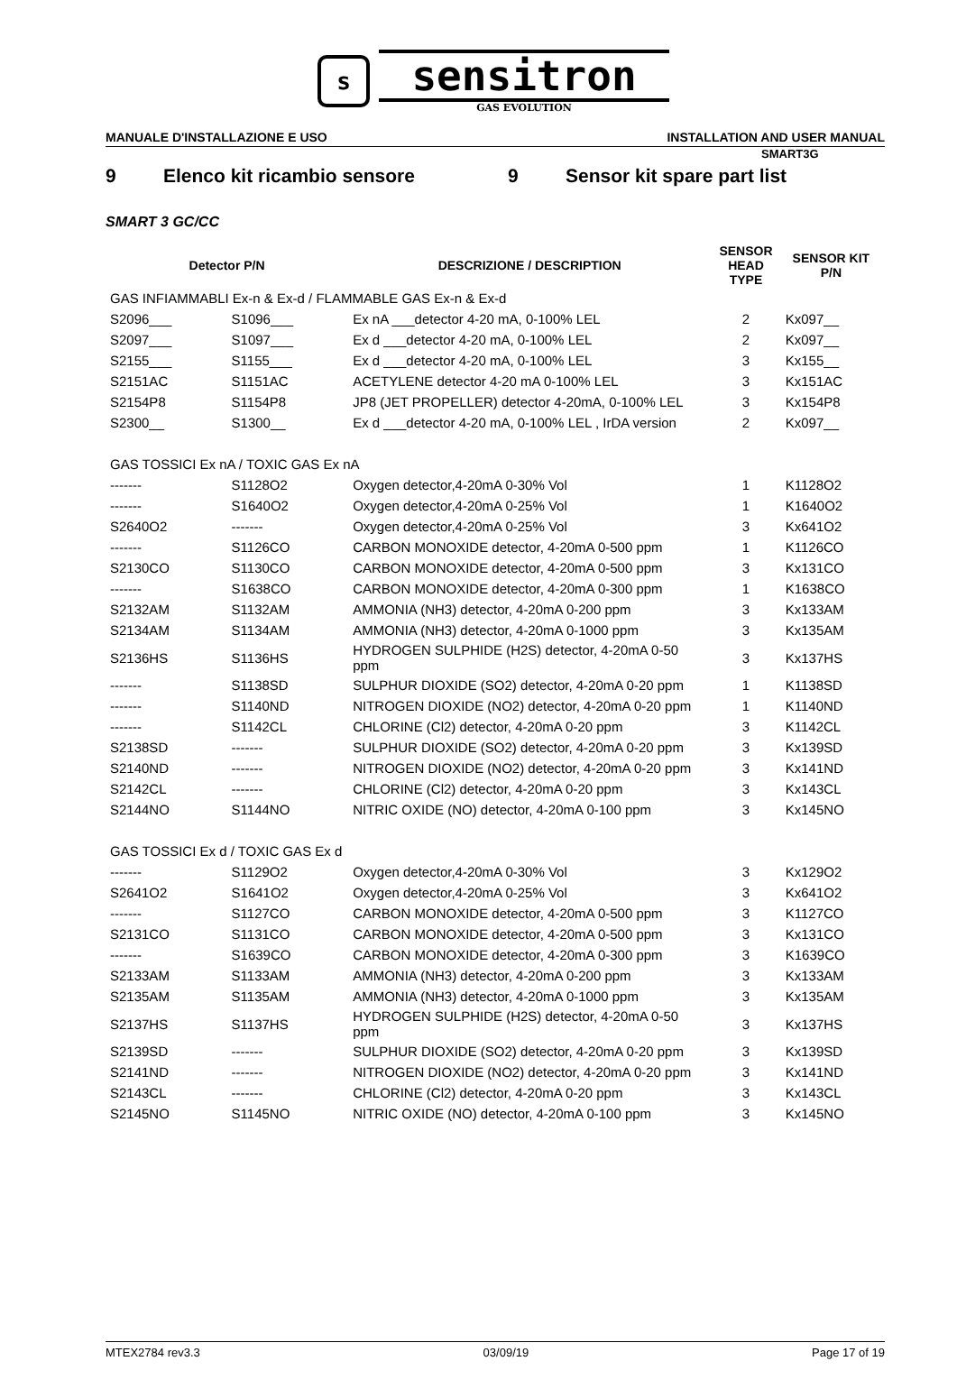s
sensitron
GAS EVOLUTION
SMART3G
MANUALE D'INSTALLAZIONE E USO INSTALLATION AND USER MANUAL
9 Elenco kit ricambio sensore 9 Sensor kit spare part list
SMART 3 GC/CC
| Detector P/N | | DESCRIZIONE / DESCRIPTION | SENSOR HEAD TYPE | SENSOR KIT P/N |
| --- | --- | --- | --- | --- |
| GAS INFIAMMABLI Ex-n & Ex-d / FLAMMABLE GAS Ex-n & Ex-d | | | | |
| S2096___ | S1096___ | Ex nA ___detector 4-20 mA, 0-100% LEL | 2 | Kx097__ |
| S2097___ | S1097___ | Ex d ___detector 4-20 mA, 0-100% LEL | 2 | Kx097__ |
| S2155___ | S1155___ | Ex d ___detector 4-20 mA, 0-100% LEL | 3 | Kx155__ |
| S2151AC | S1151AC | ACETYLENE detector 4-20 mA 0-100% LEL | 3 | Kx151AC |
| S2154P8 | S1154P8 | JP8 (JET PROPELLER) detector 4-20mA, 0-100% LEL | 3 | Kx154P8 |
| S2300__ | S1300__ | Ex d ___detector 4-20 mA, 0-100% LEL , IrDA version | 2 | Kx097__ |
| GAS TOSSICI Ex nA / TOXIC GAS Ex nA | | | | |
| ------- | S1128O2 | Oxygen detector,4-20mA 0-30% Vol | 1 | K1128O2 |
| ------- | S1640O2 | Oxygen detector,4-20mA 0-25% Vol | 1 | K1640O2 |
| S2640O2 | ------- | Oxygen detector,4-20mA 0-25% Vol | 3 | Kx641O2 |
| ------- | S1126CO | CARBON MONOXIDE detector, 4-20mA 0-500 ppm | 1 | K1126CO |
| S2130CO | S1130CO | CARBON MONOXIDE detector, 4-20mA 0-500 ppm | 3 | Kx131CO |
| ------- | S1638CO | CARBON MONOXIDE detector, 4-20mA 0-300 ppm | 1 | K1638CO |
| S2132AM | S1132AM | AMMONIA (NH3) detector, 4-20mA 0-200 ppm | 3 | Kx133AM |
| S2134AM | S1134AM | AMMONIA (NH3) detector, 4-20mA 0-1000 ppm | 3 | Kx135AM |
| S2136HS | S1136HS | HYDROGEN SULPHIDE (H2S) detector, 4-20mA 0-50 ppm | 3 | Kx137HS |
| ------- | S1138SD | SULPHUR DIOXIDE (SO2) detector, 4-20mA 0-20 ppm | 1 | K1138SD |
| ------- | S1140ND | NITROGEN DIOXIDE (NO2) detector, 4-20mA 0-20 ppm | 1 | K1140ND |
| ------- | S1142CL | CHLORINE (Cl2) detector, 4-20mA 0-20 ppm | 3 | K1142CL |
| S2138SD | ------- | SULPHUR DIOXIDE (SO2) detector, 4-20mA 0-20 ppm | 3 | Kx139SD |
| S2140ND | ------- | NITROGEN DIOXIDE (NO2) detector, 4-20mA 0-20 ppm | 3 | Kx141ND |
| S2142CL | ------- | CHLORINE (Cl2) detector, 4-20mA 0-20 ppm | 3 | Kx143CL |
| S2144NO | S1144NO | NITRIC OXIDE (NO) detector, 4-20mA 0-100 ppm | 3 | Kx145NO |
| GAS TOSSICI Ex d / TOXIC GAS Ex d | | | | |
| ------- | S1129O2 | Oxygen detector,4-20mA 0-30% Vol | 3 | Kx129O2 |
| S2641O2 | S1641O2 | Oxygen detector,4-20mA 0-25% Vol | 3 | Kx641O2 |
| ------- | S1127CO | CARBON MONOXIDE detector, 4-20mA 0-500 ppm | 3 | K1127CO |
| S2131CO | S1131CO | CARBON MONOXIDE detector, 4-20mA 0-500 ppm | 3 | Kx131CO |
| ------- | S1639CO | CARBON MONOXIDE detector, 4-20mA 0-300 ppm | 3 | K1639CO |
| S2133AM | S1133AM | AMMONIA (NH3) detector, 4-20mA 0-200 ppm | 3 | Kx133AM |
| S2135AM | S1135AM | AMMONIA (NH3) detector, 4-20mA 0-1000 ppm | 3 | Kx135AM |
| S2137HS | S1137HS | HYDROGEN SULPHIDE (H2S) detector, 4-20mA 0-50 ppm | 3 | Kx137HS |
| S2139SD | ------- | SULPHUR DIOXIDE (SO2) detector, 4-20mA 0-20 ppm | 3 | Kx139SD |
| S2141ND | ------- | NITROGEN DIOXIDE (NO2) detector, 4-20mA 0-20 ppm | 3 | Kx141ND |
| S2143CL | ------- | CHLORINE (Cl2) detector, 4-20mA 0-20 ppm | 3 | Kx143CL |
| S2145NO | S1145NO | NITRIC OXIDE (NO) detector, 4-20mA 0-100 ppm | 3 | Kx145NO |
MTEX2784 rev3.3 03/09/19 Page 17 of 19